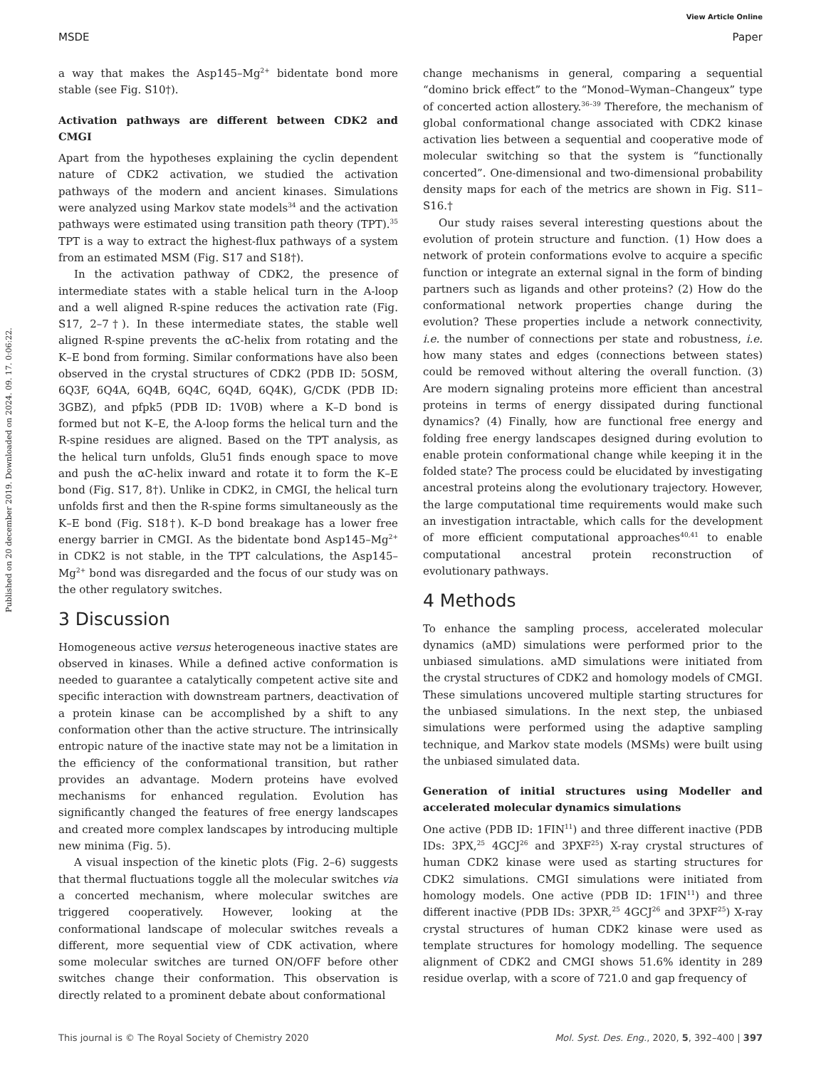View Article Online
MSDE Paper
Published on 20 december 2019. Downloaded on 2024. 09. 17. 0:06:22.
a way that makes the Asp145–Mg<sup>2+</sup> bidentate bond more stable (see Fig. S10†).
Activation pathways are different between CDK2 and CMGI
Apart from the hypotheses explaining the cyclin dependent nature of CDK2 activation, we studied the activation pathways of the modern and ancient kinases. Simulations were analyzed using Markov state models<sup>34</sup> and the activation pathways were estimated using transition path theory (TPT).<sup>35</sup> TPT is a way to extract the highest-flux pathways of a system from an estimated MSM (Fig. S17 and S18†).
In the activation pathway of CDK2, the presence of intermediate states with a stable helical turn in the A-loop and a well aligned R-spine reduces the activation rate (Fig. S17, 2–7†). In these intermediate states, the stable well aligned R-spine prevents the αC-helix from rotating and the K–E bond from forming. Similar conformations have also been observed in the crystal structures of CDK2 (PDB ID: 5OSM, 6Q3F, 6Q4A, 6Q4B, 6Q4C, 6Q4D, 6Q4K), G/CDK (PDB ID: 3GBZ), and pfpk5 (PDB ID: 1V0B) where a K–D bond is formed but not K–E, the A-loop forms the helical turn and the R-spine residues are aligned. Based on the TPT analysis, as the helical turn unfolds, Glu51 finds enough space to move and push the αC-helix inward and rotate it to form the K–E bond (Fig. S17, 8†). Unlike in CDK2, in CMGI, the helical turn unfolds first and then the R-spine forms simultaneously as the K–E bond (Fig. S18†). K–D bond breakage has a lower free energy barrier in CMGI. As the bidentate bond Asp145–Mg<sup>2+</sup> in CDK2 is not stable, in the TPT calculations, the Asp145–Mg<sup>2+</sup> bond was disregarded and the focus of our study was on the other regulatory switches.
3 Discussion
Homogeneous active versus heterogeneous inactive states are observed in kinases. While a defined active conformation is needed to guarantee a catalytically competent active site and specific interaction with downstream partners, deactivation of a protein kinase can be accomplished by a shift to any conformation other than the active structure. The intrinsically entropic nature of the inactive state may not be a limitation in the efficiency of the conformational transition, but rather provides an advantage. Modern proteins have evolved mechanisms for enhanced regulation. Evolution has significantly changed the features of free energy landscapes and created more complex landscapes by introducing multiple new minima (Fig. 5).
A visual inspection of the kinetic plots (Fig. 2–6) suggests that thermal fluctuations toggle all the molecular switches via a concerted mechanism, where molecular switches are triggered cooperatively. However, looking at the conformational landscape of molecular switches reveals a different, more sequential view of CDK activation, where some molecular switches are turned ON/OFF before other switches change their conformation. This observation is directly related to a prominent debate about conformational
change mechanisms in general, comparing a sequential “domino brick effect” to the “Monod–Wyman–Changeux” type of concerted action allostery.<sup>36–39</sup> Therefore, the mechanism of global conformational change associated with CDK2 kinase activation lies between a sequential and cooperative mode of molecular switching so that the system is “functionally concerted”. One-dimensional and two-dimensional probability density maps for each of the metrics are shown in Fig. S11–S16.†
Our study raises several interesting questions about the evolution of protein structure and function. (1) How does a network of protein conformations evolve to acquire a specific function or integrate an external signal in the form of binding partners such as ligands and other proteins? (2) How do the conformational network properties change during the evolution? These properties include a network connectivity, i.e. the number of connections per state and robustness, i.e. how many states and edges (connections between states) could be removed without altering the overall function. (3) Are modern signaling proteins more efficient than ancestral proteins in terms of energy dissipated during functional dynamics? (4) Finally, how are functional free energy and folding free energy landscapes designed during evolution to enable protein conformational change while keeping it in the folded state? The process could be elucidated by investigating ancestral proteins along the evolutionary trajectory. However, the large computational time requirements would make such an investigation intractable, which calls for the development of more efficient computational approaches<sup>40,41</sup> to enable computational ancestral protein reconstruction of evolutionary pathways.
4 Methods
To enhance the sampling process, accelerated molecular dynamics (aMD) simulations were performed prior to the unbiased simulations. aMD simulations were initiated from the crystal structures of CDK2 and homology models of CMGI. These simulations uncovered multiple starting structures for the unbiased simulations. In the next step, the unbiased simulations were performed using the adaptive sampling technique, and Markov state models (MSMs) were built using the unbiased simulated data.
Generation of initial structures using Modeller and accelerated molecular dynamics simulations
One active (PDB ID: 1FIN<sup>11</sup>) and three different inactive (PDB IDs: 3PX,<sup>25</sup> 4GCJ<sup>26</sup> and 3PXF<sup>25</sup>) X-ray crystal structures of human CDK2 kinase were used as starting structures for CDK2 simulations. CMGI simulations were initiated from homology models. One active (PDB ID: 1FIN<sup>11</sup>) and three different inactive (PDB IDs: 3PXR,<sup>25</sup> 4GCJ<sup>26</sup> and 3PXF<sup>25</sup>) X-ray crystal structures of human CDK2 kinase were used as template structures for homology modelling. The sequence alignment of CDK2 and CMGI shows 51.6% identity in 289 residue overlap, with a score of 721.0 and gap frequency of
This journal is © The Royal Society of Chemistry 2020 Mol. Syst. Des. Eng., 2020, 5, 392–400 | 397